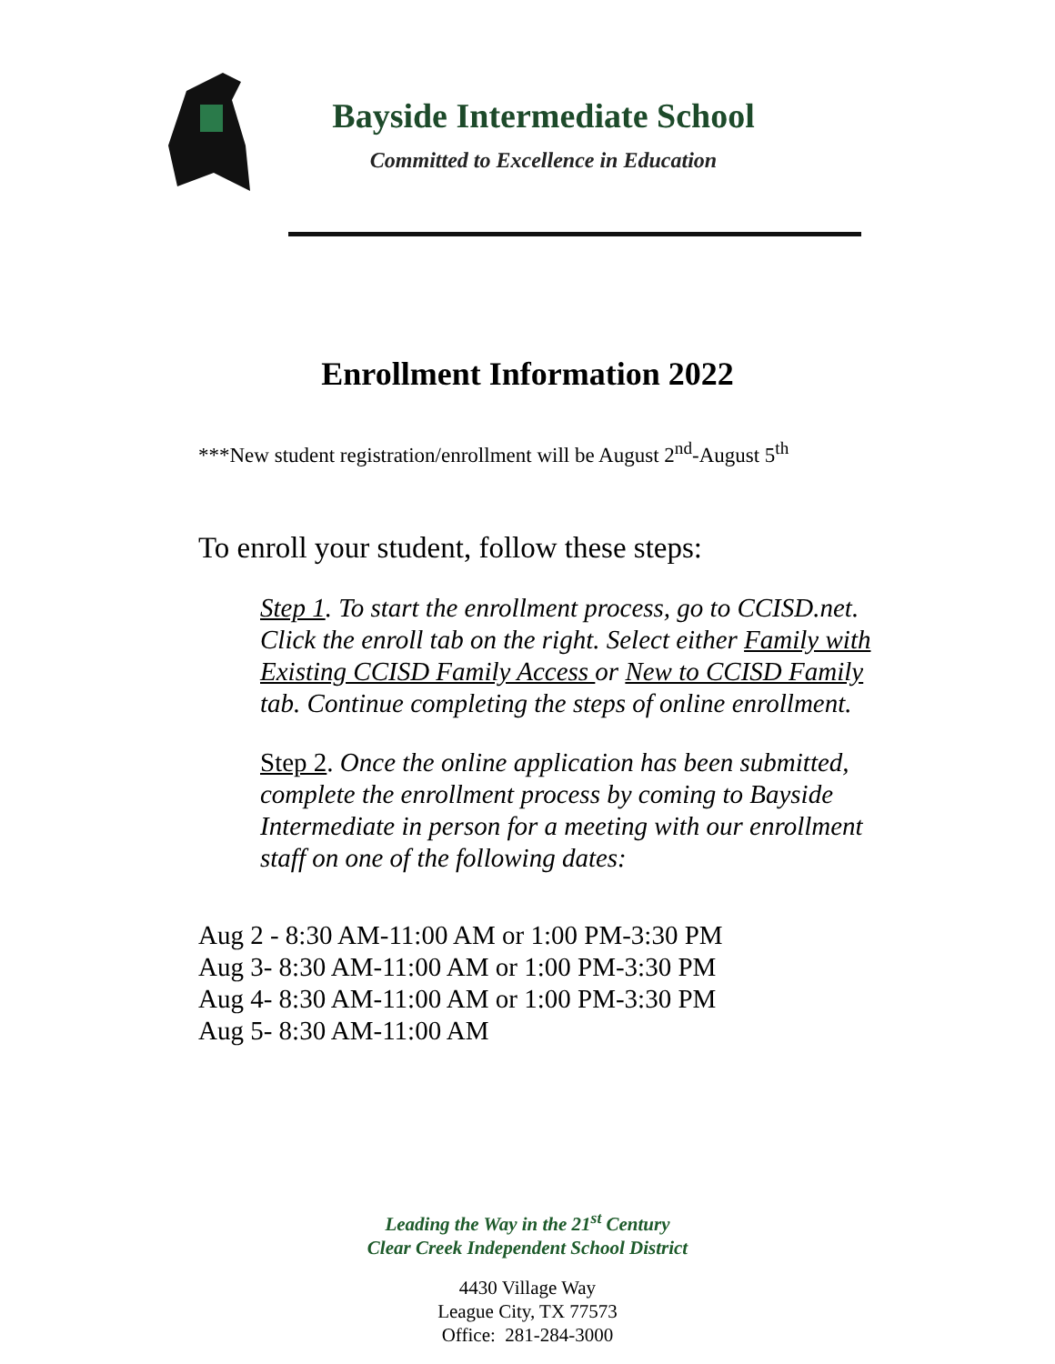Bayside Intermediate School
Committed to Excellence in Education
Enrollment Information 2022
***New student registration/enrollment will be August 2<sup>nd</sup>-August 5<sup>th</sup>
To enroll your student, follow these steps:
Step 1. To start the enrollment process, go to CCISD.net. Click the enroll tab on the right. Select either Family with Existing CCISD Family Access or New to CCISD Family tab. Continue completing the steps of online enrollment.
Step 2. Once the online application has been submitted, complete the enrollment process by coming to Bayside Intermediate in person for a meeting with our enrollment staff on one of the following dates:
Aug 2 - 8:30 AM-11:00 AM or 1:00 PM-3:30 PM
Aug 3- 8:30 AM-11:00 AM or 1:00 PM-3:30 PM
Aug 4- 8:30 AM-11:00 AM or 1:00 PM-3:30 PM
Aug 5- 8:30 AM-11:00 AM
Leading the Way in the 21<sup>st</sup> Century
Clear Creek Independent School District
4430 Village Way
League City, TX 77573
Office: 281-284-3000